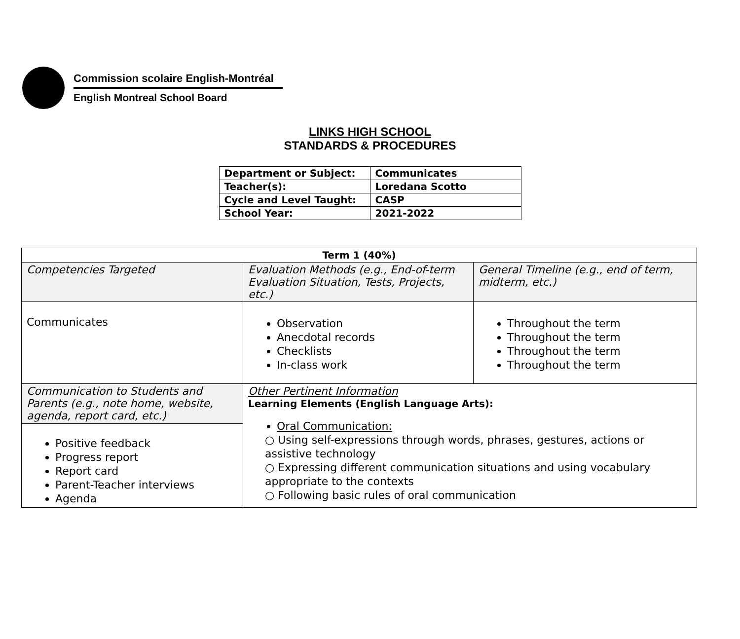Commission scolaire English-Montréal
English Montreal School Board
LINKS HIGH SCHOOL
STANDARDS & PROCEDURES
| Department or Subject: | Communicates |
| Teacher(s): | Loredana Scotto |
| Cycle and Level Taught: | CASP |
| School Year: | 2021-2022 |
| Term 1 (40%) | | |
| Competencies Targeted | Evaluation Methods (e.g., End-of-term Evaluation Situation, Tests, Projects, etc.) | General Timeline (e.g., end of term, midterm, etc.) |
| Communicates | Observation Anecdotal records Checklists In-class work | Throughout the term Throughout the term Throughout the term Throughout the term |
| Communication to Students and Parents (e.g., note home, website, agenda, report card, etc.) | Other Pertinent Information Learning Elements (English Language Arts): Oral Communication: ○ Using self-expressions through words, phrases, gestures, actions or assistive technology ○ Expressing different communication situations and using vocabulary appropriate to the contexts ○ Following basic rules of oral communication | |
| Positive feedback Progress report Report card Parent-Teacher interviews Agenda | | |